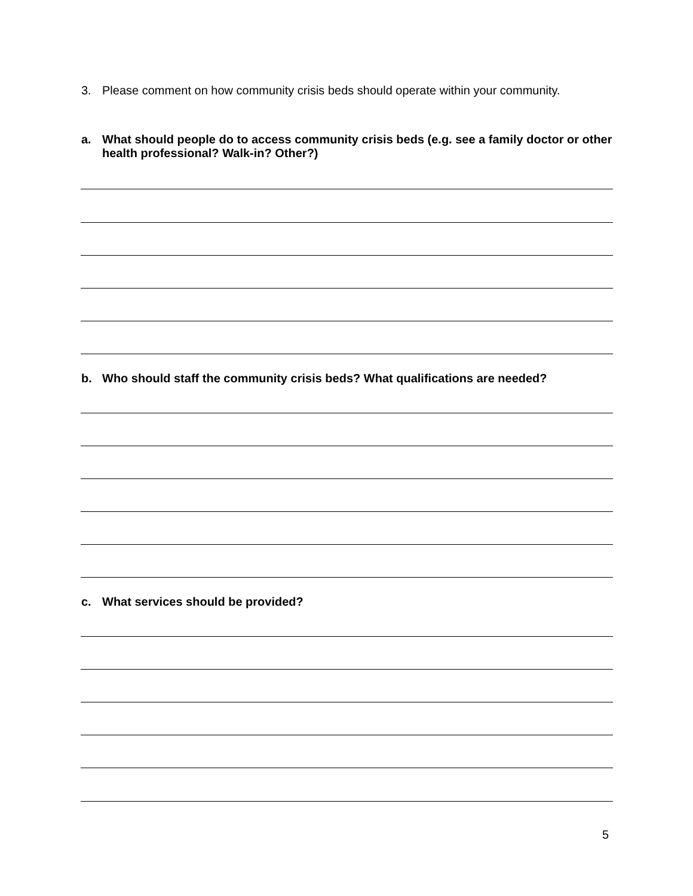3. Please comment on how community crisis beds should operate within your community.
a. What should people do to access community crisis beds (e.g. see a family doctor or other health professional? Walk-in? Other?)
b. Who should staff the community crisis beds? What qualifications are needed?
c. What services should be provided?
5